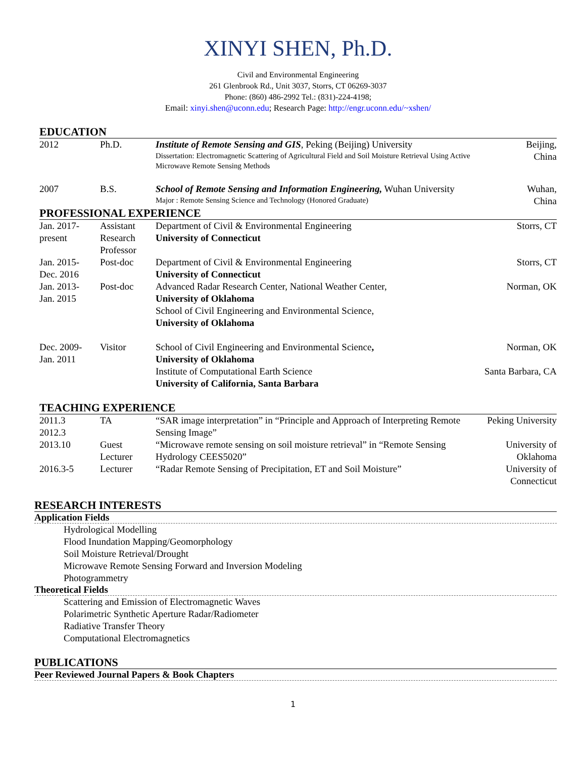XINYI SHEN, Ph.D.
Civil and Environmental Engineering
261 Glenbrook Rd., Unit 3037, Storrs, CT 06269-3037
Phone: (860) 486-2992 Tel.: (831)-224-4198;
Email: xinyi.shen@uconn.edu; Research Page: http://engr.uconn.edu/~xshen/
EDUCATION
| 2012 | Ph.D. | Institute of Remote Sensing and GIS , Peking (Beijing) University Dissertation: Electromagnetic Scattering of Agricultural Field and Soil Moisture Retrieval Using Active Microwave Remote Sensing Methods | Beijing, China |
| 2007 | B.S. | School of Remote Sensing and Information Engineering, Wuhan University Major : Remote Sensing Science and Technology (Honored Graduate) | Wuhan, China |
PROFESSIONAL EXPERIENCE
| Jan. 2017- present | Assistant Research Professor | Department of Civil & Environmental Engineering University of Connecticut | Storrs, CT |
| Jan. 2015- Dec. 2016 | Post-doc | Department of Civil & Environmental Engineering University of Connecticut | Storrs, CT |
| Jan. 2013- Jan. 2015 | Post-doc | Advanced Radar Research Center, National Weather Center, University of Oklahoma School of Civil Engineering and Environmental Science, University of Oklahoma | Norman, OK |
| Dec. 2009- Jan. 2011 | Visitor | School of Civil Engineering and Environmental Science , University of Oklahoma | Norman, OK |
| | | Institute of Computational Earth Science University of California, Santa Barbara | Santa Barbara, CA |
TEACHING EXPERIENCE
| 2011.3 2012.3 | TA | “SAR image interpretation” in “Principle and Approach of Interpreting Remote Sensing Image” | Peking University |
| 2013.10 | Guest Lecturer | “Microwave remote sensing on soil moisture retrieval” in “Remote Sensing Hydrology CEES5020” | University of Oklahoma |
| 2016.3-5 | Lecturer | “Radar Remote Sensing of Precipitation, ET and Soil Moisture” | University of Connecticut |
RESEARCH INTERESTS
Application Fields
Hydrological Modelling
Flood Inundation Mapping/Geomorphology
Soil Moisture Retrieval/Drought
Microwave Remote Sensing Forward and Inversion Modeling
Photogrammetry
Theoretical Fields
Scattering and Emission of Electromagnetic Waves
Polarimetric Synthetic Aperture Radar/Radiometer
Radiative Transfer Theory
Computational Electromagnetics
PUBLICATIONS
Peer Reviewed Journal Papers & Book Chapters
1